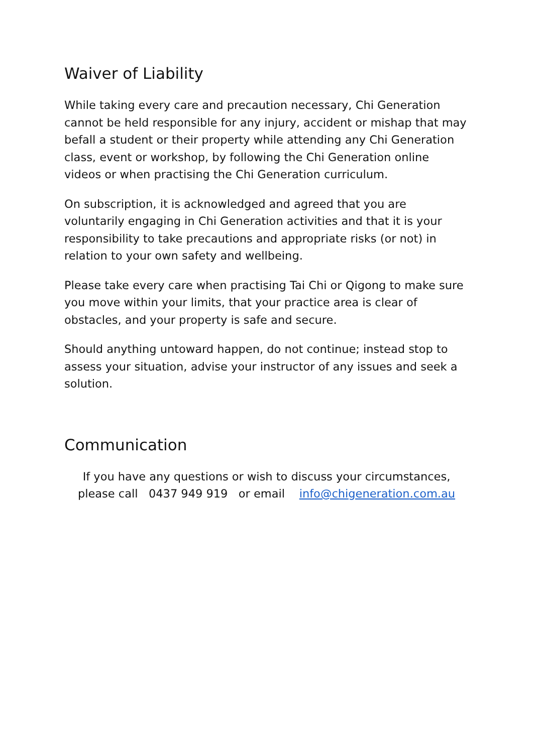Waiver of Liability
While taking every care and precaution necessary, Chi Generation cannot be held responsible for any injury, accident or mishap that may befall a student or their property while attending any Chi Generation class, event or workshop, by following the Chi Generation online videos or when practising the Chi Generation curriculum.
On subscription, it is acknowledged and agreed that you are voluntarily engaging in Chi Generation activities and that it is your responsibility to take precautions and appropriate risks (or not) in relation to your own safety and wellbeing.
Please take every care when practising Tai Chi or Qigong to make sure you move within your limits, that your practice area is clear of obstacles, and your property is safe and secure.
Should anything untoward happen, do not continue; instead stop to assess your situation, advise your instructor of any issues and seek a solution.
Communication
If you have any questions or wish to discuss your circumstances, please call 0437 949 919 or email info@chigeneration.com.au